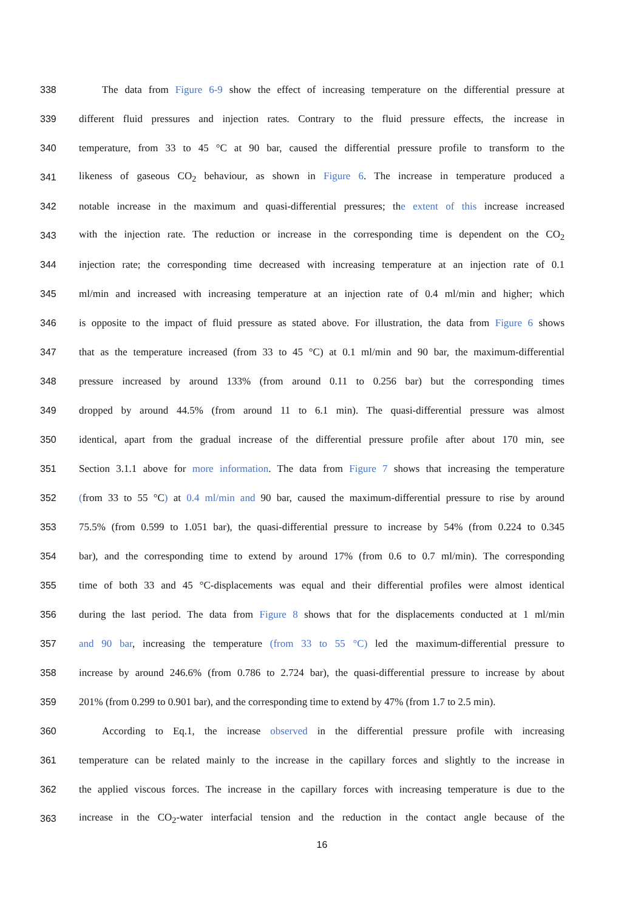338
The data from Figure 6-9 show the effect of increasing temperature on the differential pressure at
339
different fluid pressures and injection rates. Contrary to the fluid pressure effects, the increase in
340
temperature, from 33 to 45 °C at 90 bar, caused the differential pressure profile to transform to the
341
likeness of gaseous CO<sub>2</sub> behaviour, as shown in Figure 6. The increase in temperature produced a
342
notable increase in the maximum and quasi-differential pressures; the extent of this increase increased
343
with the injection rate. The reduction or increase in the corresponding time is dependent on the CO<sub>2</sub>
344
injection rate; the corresponding time decreased with increasing temperature at an injection rate of 0.1
345
ml/min and increased with increasing temperature at an injection rate of 0.4 ml/min and higher; which
346
is opposite to the impact of fluid pressure as stated above. For illustration, the data from Figure 6 shows
347
that as the temperature increased (from 33 to 45 °C) at 0.1 ml/min and 90 bar, the maximum-differential
348
pressure increased by around 133% (from around 0.11 to 0.256 bar) but the corresponding times
349
dropped by around 44.5% (from around 11 to 6.1 min). The quasi-differential pressure was almost
350
identical, apart from the gradual increase of the differential pressure profile after about 170 min, see
351
Section 3.1.1 above for more information. The data from Figure 7 shows that increasing the temperature
352
(from 33 to 55 °C) at 0.4 ml/min and 90 bar, caused the maximum-differential pressure to rise by around
353
75.5% (from 0.599 to 1.051 bar), the quasi-differential pressure to increase by 54% (from 0.224 to 0.345
354
bar), and the corresponding time to extend by around 17% (from 0.6 to 0.7 ml/min). The corresponding
355
time of both 33 and 45 °C-displacements was equal and their differential profiles were almost identical
356
during the last period. The data from Figure 8 shows that for the displacements conducted at 1 ml/min
357
and 90 bar, increasing the temperature (from 33 to 55 °C) led the maximum-differential pressure to
358
increase by around 246.6% (from 0.786 to 2.724 bar), the quasi-differential pressure to increase by about
359
201% (from 0.299 to 0.901 bar), and the corresponding time to extend by 47% (from 1.7 to 2.5 min).
360
According to Eq.1, the increase observed in the differential pressure profile with increasing
361
temperature can be related mainly to the increase in the capillary forces and slightly to the increase in
362
the applied viscous forces. The increase in the capillary forces with increasing temperature is due to the
363
increase in the CO<sub>2</sub>-water interfacial tension and the reduction in the contact angle because of the
16